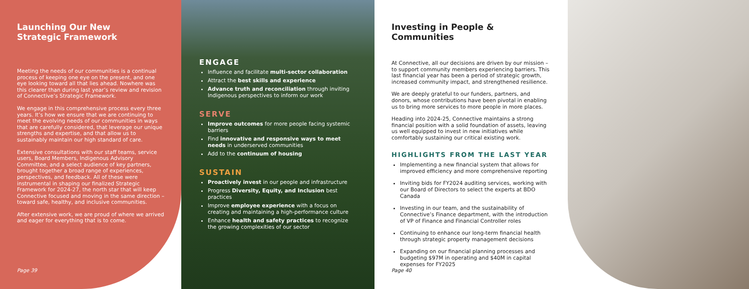Launching Our New
Strategic Framework
Meeting the needs of our communities is a continual process of keeping one eye on the present, and one eye looking toward all that lies ahead. Nowhere was this clearer than during last year’s review and revision of Connective’s Strategic Framework.
We engage in this comprehensive process every three years. It’s how we ensure that we are continuing to meet the evolving needs of our communities in ways that are carefully considered, that leverage our unique strengths and expertise, and that allow us to sustainably maintain our high standard of care.
Extensive consultations with our staff teams, service users, Board Members, Indigenous Advisory Committee, and a select audience of key partners, brought together a broad range of experiences, perspectives, and feedback. All of these were instrumental in shaping our finalized Strategic Framework for 2024-27, the north star that will keep Connective focused and moving in the same direction – toward safe, healthy, and inclusive communities.
After extensive work, we are proud of where we arrived and eager for everything that is to come.
Page 39
ENGAGE
Influence and facilitate multi-sector collaboration
Attract the best skills and experience
Advance truth and reconciliation through inviting Indigenous perspectives to inform our work
SERVE
Improve outcomes for more people facing systemic barriers
Find innovative and responsive ways to meet needs in underserved communities
Add to the continuum of housing
SUSTAIN
Proactively invest in our people and infrastructure
Progress Diversity, Equity, and Inclusion best practices
Improve employee experience with a focus on creating and maintaining a high-performance culture
Enhance health and safety practices to recognize the growing complexities of our sector
Investing in People & Communities
At Connective, all our decisions are driven by our mission – to support community members experiencing barriers. This last financial year has been a period of strategic growth, increased community impact, and strengthened resilience.
We are deeply grateful to our funders, partners, and donors, whose contributions have been pivotal in enabling us to bring more services to more people in more places.
Heading into 2024-25, Connective maintains a strong financial position with a solid foundation of assets, leaving us well equipped to invest in new initiatives while comfortably sustaining our critical existing work.
HIGHLIGHTS FROM THE LAST YEAR
Implementing a new financial system that allows for improved efficiency and more comprehensive reporting
Inviting bids for FY2024 auditing services, working with our Board of Directors to select the experts at BDO Canada
Investing in our team, and the sustainability of Connective’s Finance department, with the introduction of VP of Finance and Financial Controller roles
Continuing to enhance our long-term financial health through strategic property management decisions
Expanding on our financial planning processes and budgeting $97M in operating and $40M in capital expenses for FY2025
Page 40